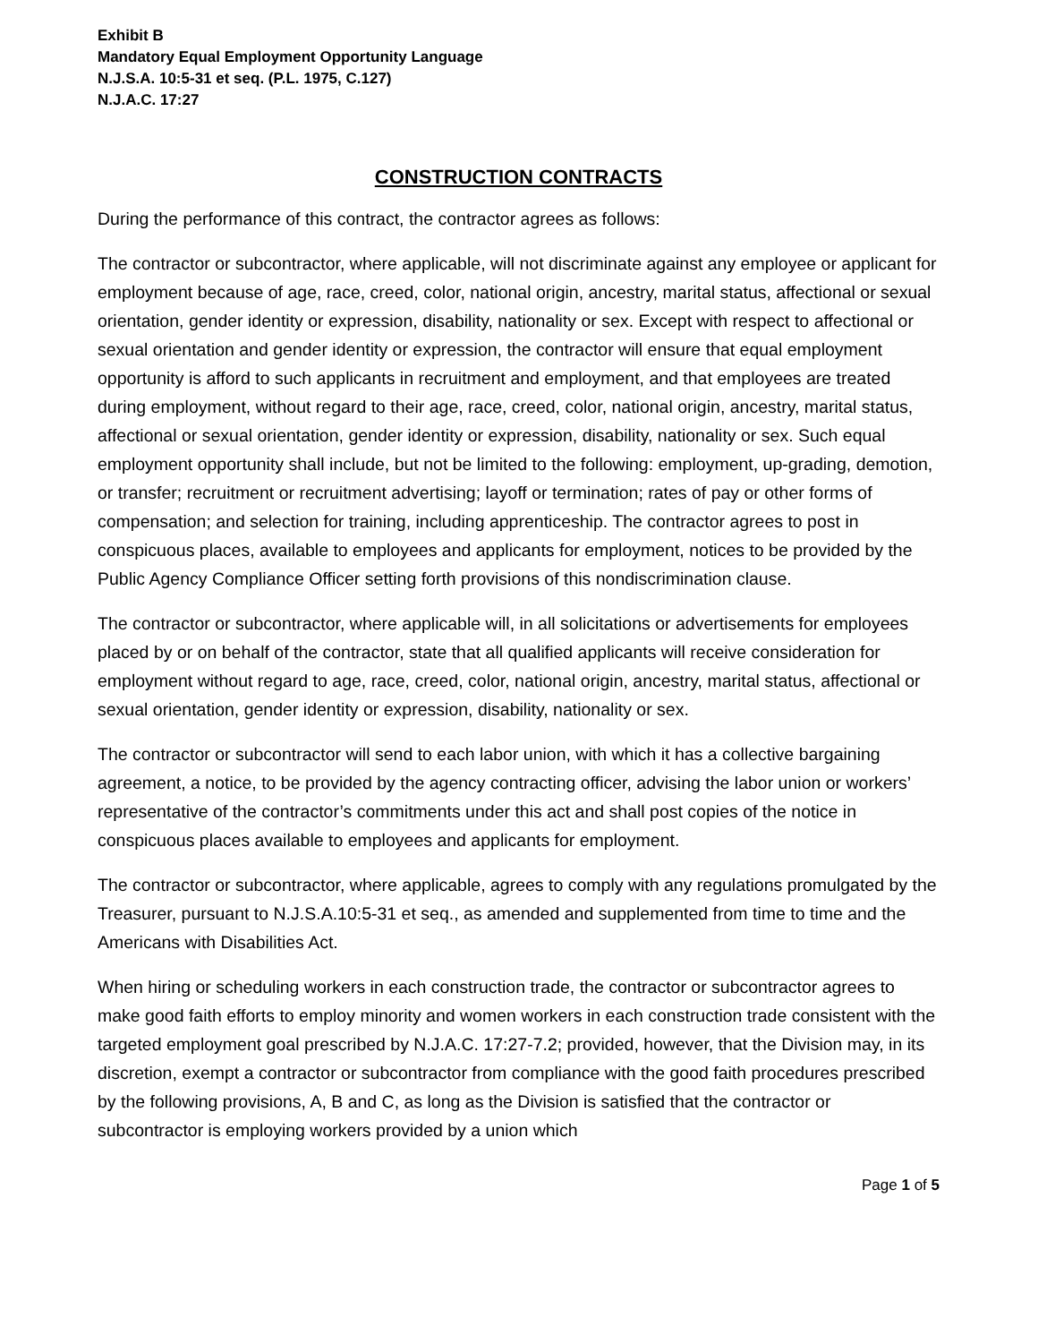Exhibit B
Mandatory Equal Employment Opportunity Language
N.J.S.A. 10:5-31 et seq. (P.L. 1975, C.127)
N.J.A.C. 17:27
CONSTRUCTION CONTRACTS
During the performance of this contract, the contractor agrees as follows:
The contractor or subcontractor, where applicable, will not discriminate against any employee or applicant for employment because of age, race, creed, color, national origin, ancestry, marital status, affectional or sexual orientation, gender identity or expression, disability, nationality or sex. Except with respect to affectional or sexual orientation and gender identity or expression, the contractor will ensure that equal employment opportunity is afford to such applicants in recruitment and employment, and that employees are treated during employment, without regard to their age, race, creed, color, national origin, ancestry, marital status, affectional or sexual orientation, gender identity or expression, disability, nationality or sex. Such equal employment opportunity shall include, but not be limited to the following: employment, up-grading, demotion, or transfer; recruitment or recruitment advertising; layoff or termination; rates of pay or other forms of compensation; and selection for training, including apprenticeship. The contractor agrees to post in conspicuous places, available to employees and applicants for employment, notices to be provided by the Public Agency Compliance Officer setting forth provisions of this nondiscrimination clause.
The contractor or subcontractor, where applicable will, in all solicitations or advertisements for employees placed by or on behalf of the contractor, state that all qualified applicants will receive consideration for employment without regard to age, race, creed, color, national origin, ancestry, marital status, affectional or sexual orientation, gender identity or expression, disability, nationality or sex.
The contractor or subcontractor will send to each labor union, with which it has a collective bargaining agreement, a notice, to be provided by the agency contracting officer, advising the labor union or workers’ representative of the contractor’s commitments under this act and shall post copies of the notice in conspicuous places available to employees and applicants for employment.
The contractor or subcontractor, where applicable, agrees to comply with any regulations promulgated by the Treasurer, pursuant to N.J.S.A.10:5-31 et seq., as amended and supplemented from time to time and the Americans with Disabilities Act.
When hiring or scheduling workers in each construction trade, the contractor or subcontractor agrees to make good faith efforts to employ minority and women workers in each construction trade consistent with the targeted employment goal prescribed by N.J.A.C. 17:27-7.2; provided, however, that the Division may, in its discretion, exempt a contractor or subcontractor from compliance with the good faith procedures prescribed by the following provisions, A, B and C, as long as the Division is satisfied that the contractor or subcontractor is employing workers provided by a union which
Page 1 of 5